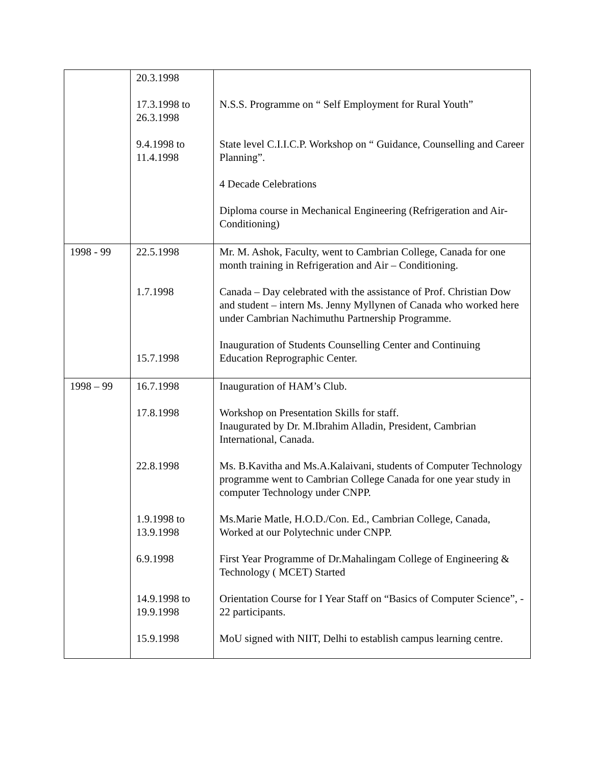| | 20.3.1998 17.3.1998 to 26.3.1998 9.4.1998 to 11.4.1998 | N.S.S. Programme on “ Self Employment for Rural Youth” State level C.I.I.C.P. Workshop on “ Guidance, Counselling and Career Planning”. 4 Decade Celebrations Diploma course in Mechanical Engineering (Refrigeration and Air-Conditioning) |
| 1998 - 99 | 22.5.1998 1.7.1998 15.7.1998 | Mr. M. Ashok, Faculty, went to Cambrian College, Canada for one month training in Refrigeration and Air – Conditioning. Canada – Day celebrated with the assistance of Prof. Christian Dow and student – intern Ms. Jenny Myllynen of Canada who worked here under Cambrian Nachimuthu Partnership Programme. Inauguration of Students Counselling Center and Continuing Education Reprographic Center. |
| 1998 – 99 | 16.7.1998 17.8.1998 22.8.1998 1.9.1998 to 13.9.1998 6.9.1998 14.9.1998 to 19.9.1998 15.9.1998 | Inauguration of HAM’s Club. Workshop on Presentation Skills for staff. Inaugurated by Dr. M.Ibrahim Alladin, President, Cambrian International, Canada. Ms. B.Kavitha and Ms.A.Kalaivani, students of Computer Technology programme went to Cambrian College Canada for one year study in computer Technology under CNPP. Ms.Marie Matle, H.O.D./Con. Ed., Cambrian College, Canada, Worked at our Polytechnic under CNPP. First Year Programme of Dr.Mahalingam College of Engineering & Technology ( MCET) Started Orientation Course for I Year Staff on “Basics of Computer Science”, - 22 participants. MoU signed with NIIT, Delhi to establish campus learning centre. |